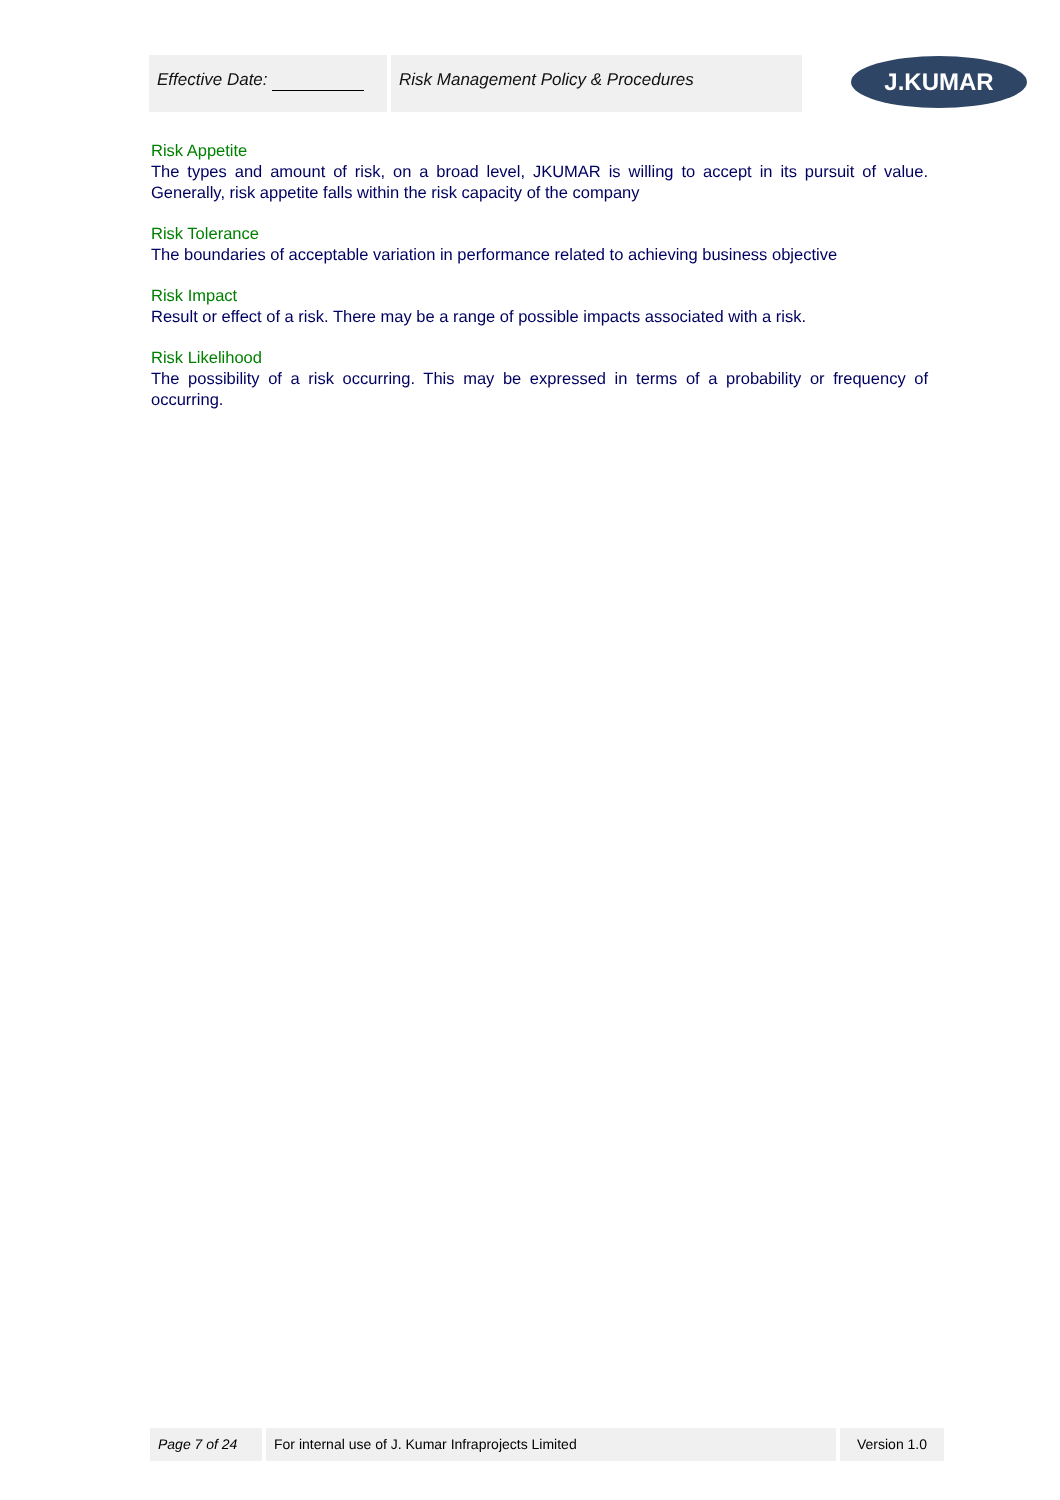Effective Date: Risk Management Policy & Procedures
J.KUMAR
Risk Appetite
The types and amount of risk, on a broad level, JKUMAR is willing to accept in its pursuit of value. Generally, risk appetite falls within the risk capacity of the company
Risk Tolerance
The boundaries of acceptable variation in performance related to achieving business objective
Risk Impact
Result or effect of a risk. There may be a range of possible impacts associated with a risk.
Risk Likelihood
The possibility of a risk occurring. This may be expressed in terms of a probability or frequency of occurring.
Page 7 of 24 For internal use of J. Kumar Infraprojects Limited Version 1.0